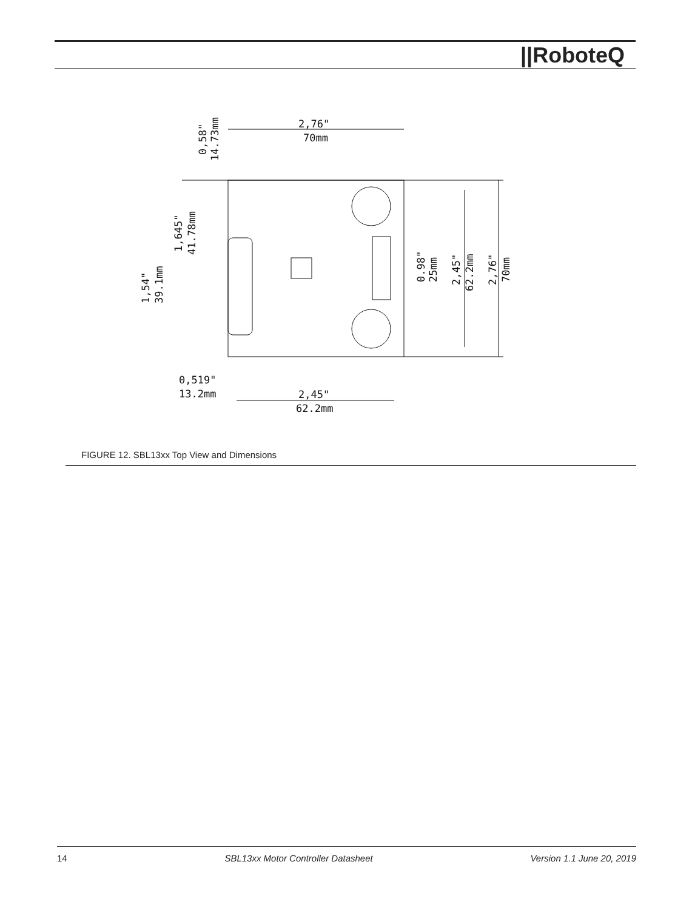||RoboteQ
2,76"
70mm
2,45"
62.2mm
0,519"
13.2mm
0,58"
14.73mm
1,645"
41.78mm
1,54"
39.1mm
0.98"
25mm
2,45"
62.2mm
2,76"
70mm
FIGURE 12. SBL13xx Top View and Dimensions
14 SBL13xx Motor Controller Datasheet Version 1.1 June 20, 2019